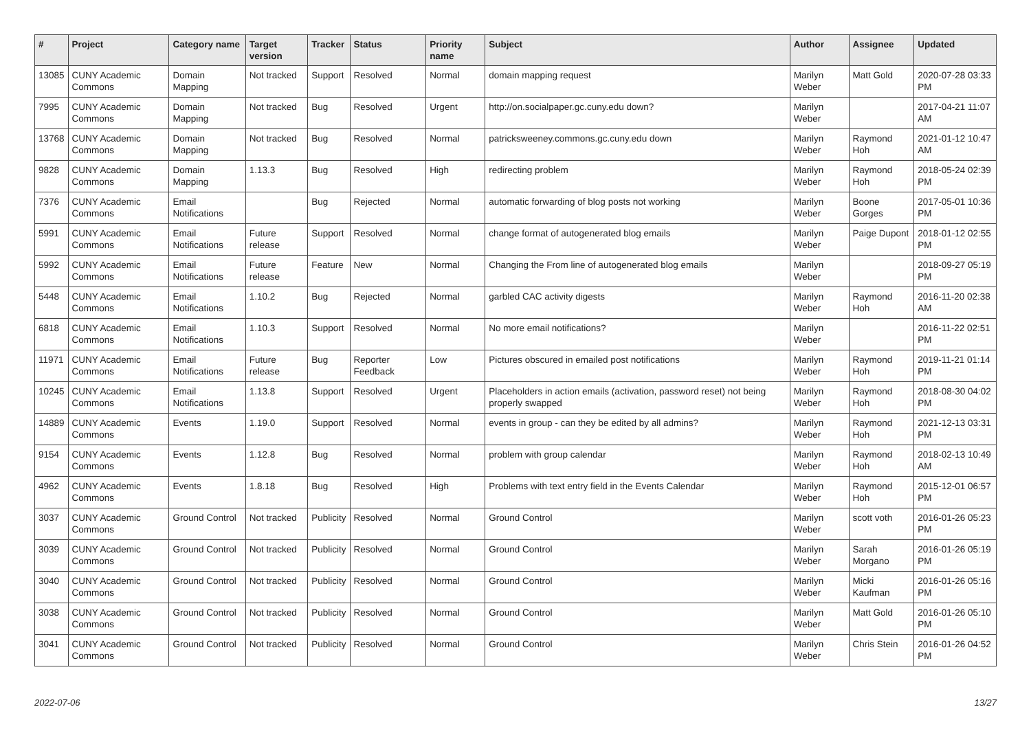| # | Project | Category name | Target version | Tracker | Status | Priority name | Subject | Author | Assignee | Updated |
| --- | --- | --- | --- | --- | --- | --- | --- | --- | --- | --- |
| 13085 | CUNY Academic Commons | Domain Mapping | Not tracked | Support | Resolved | Normal | domain mapping request | Marilyn Weber | Matt Gold | 2020-07-28 03:33 PM |
| 7995 | CUNY Academic Commons | Domain Mapping | Not tracked | Bug | Resolved | Urgent | http://on.socialpaper.gc.cuny.edu down? | Marilyn Weber | | 2017-04-21 11:07 AM |
| 13768 | CUNY Academic Commons | Domain Mapping | Not tracked | Bug | Resolved | Normal | patricksweeney.commons.gc.cuny.edu down | Marilyn Weber | Raymond Hoh | 2021-01-12 10:47 AM |
| 9828 | CUNY Academic Commons | Domain Mapping | 1.13.3 | Bug | Resolved | High | redirecting problem | Marilyn Weber | Raymond Hoh | 2018-05-24 02:39 PM |
| 7376 | CUNY Academic Commons | Email Notifications | | Bug | Rejected | Normal | automatic forwarding of blog posts not working | Marilyn Weber | Boone Gorges | 2017-05-01 10:36 PM |
| 5991 | CUNY Academic Commons | Email Notifications | Future release | Support | Resolved | Normal | change format of autogenerated blog emails | Marilyn Weber | Paige Dupont | 2018-01-12 02:55 PM |
| 5992 | CUNY Academic Commons | Email Notifications | Future release | Feature | New | Normal | Changing the From line of autogenerated blog emails | Marilyn Weber | | 2018-09-27 05:19 PM |
| 5448 | CUNY Academic Commons | Email Notifications | 1.10.2 | Bug | Rejected | Normal | garbled CAC activity digests | Marilyn Weber | Raymond Hoh | 2016-11-20 02:38 AM |
| 6818 | CUNY Academic Commons | Email Notifications | 1.10.3 | Support | Resolved | Normal | No more email notifications? | Marilyn Weber | | 2016-11-22 02:51 PM |
| 11971 | CUNY Academic Commons | Email Notifications | Future release | Bug | Reporter Feedback | Low | Pictures obscured in emailed post notifications | Marilyn Weber | Raymond Hoh | 2019-11-21 01:14 PM |
| 10245 | CUNY Academic Commons | Email Notifications | 1.13.8 | Support | Resolved | Urgent | Placeholders in action emails (activation, password reset) not being properly swapped | Marilyn Weber | Raymond Hoh | 2018-08-30 04:02 PM |
| 14889 | CUNY Academic Commons | Events | 1.19.0 | Support | Resolved | Normal | events in group - can they be edited by all admins? | Marilyn Weber | Raymond Hoh | 2021-12-13 03:31 PM |
| 9154 | CUNY Academic Commons | Events | 1.12.8 | Bug | Resolved | Normal | problem with group calendar | Marilyn Weber | Raymond Hoh | 2018-02-13 10:49 AM |
| 4962 | CUNY Academic Commons | Events | 1.8.18 | Bug | Resolved | High | Problems with text entry field in the Events Calendar | Marilyn Weber | Raymond Hoh | 2015-12-01 06:57 PM |
| 3037 | CUNY Academic Commons | Ground Control | Not tracked | Publicity | Resolved | Normal | Ground Control | Marilyn Weber | scott voth | 2016-01-26 05:23 PM |
| 3039 | CUNY Academic Commons | Ground Control | Not tracked | Publicity | Resolved | Normal | Ground Control | Marilyn Weber | Sarah Morgano | 2016-01-26 05:19 PM |
| 3040 | CUNY Academic Commons | Ground Control | Not tracked | Publicity | Resolved | Normal | Ground Control | Marilyn Weber | Micki Kaufman | 2016-01-26 05:16 PM |
| 3038 | CUNY Academic Commons | Ground Control | Not tracked | Publicity | Resolved | Normal | Ground Control | Marilyn Weber | Matt Gold | 2016-01-26 05:10 PM |
| 3041 | CUNY Academic Commons | Ground Control | Not tracked | Publicity | Resolved | Normal | Ground Control | Marilyn Weber | Chris Stein | 2016-01-26 04:52 PM |
2022-07-06 13/27